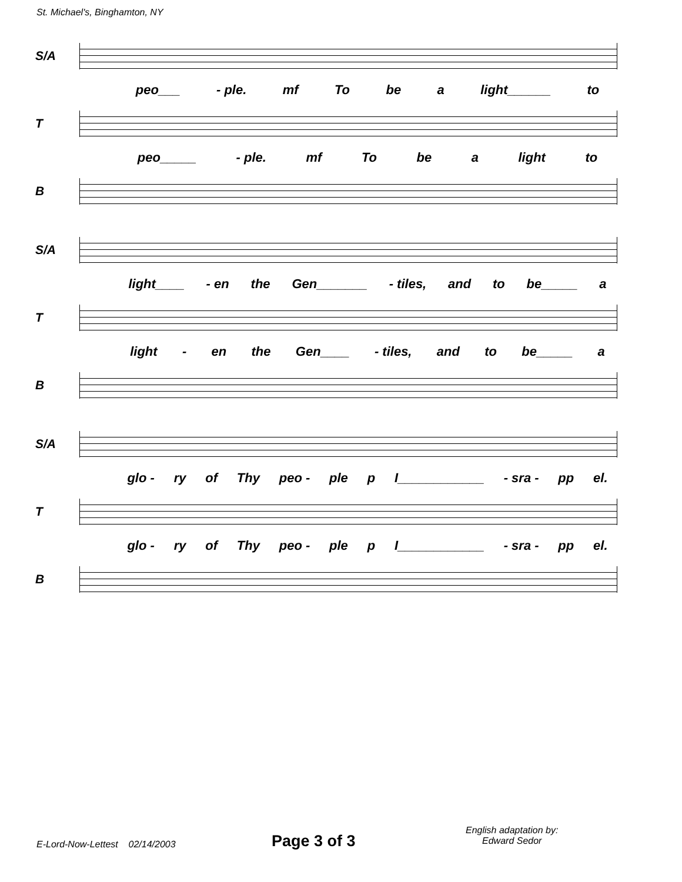St. Michael's, Binghamton, NY
S/A
peo___ - ple. mf To be a light______ to
T
peo_____ - ple. mf To be a light to
B
S/A
light____ - en the Gen_______ - tiles, and to be_____ a
T
light - en the Gen____ - tiles, and to be_____ a
B
S/A
glo - ry of Thy peo - ple p I____________ - sra - pp el.
T
glo - ry of Thy peo - ple p I____________ - sra - pp el.
B
E-Lord-Now-Lettest 02/14/2003
Page 3 of 3
English adaptation by:
Edward Sedor